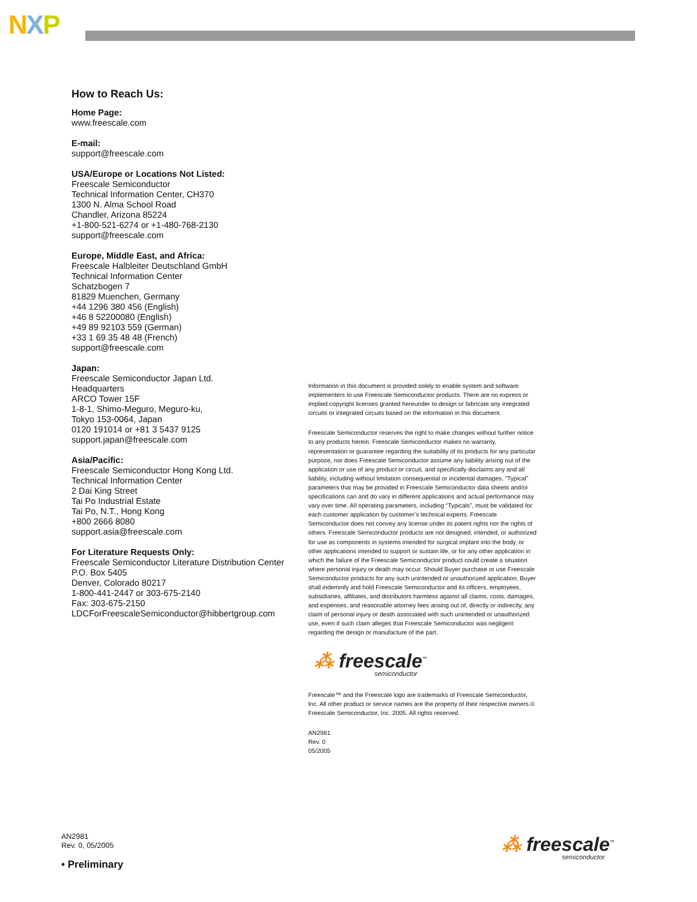NXP
How to Reach Us:
Home Page:
www.freescale.com
E-mail:
support@freescale.com
USA/Europe or Locations Not Listed:
Freescale Semiconductor
Technical Information Center, CH370
1300 N. Alma School Road
Chandler, Arizona 85224
+1-800-521-6274 or +1-480-768-2130
support@freescale.com
Europe, Middle East, and Africa:
Freescale Halbleiter Deutschland GmbH
Technical Information Center
Schatzbogen 7
81829 Muenchen, Germany
+44 1296 380 456 (English)
+46 8 52200080 (English)
+49 89 92103 559 (German)
+33 1 69 35 48 48 (French)
support@freescale.com
Japan:
Freescale Semiconductor Japan Ltd.
Headquarters
ARCO Tower 15F
1-8-1, Shimo-Meguro, Meguro-ku,
Tokyo 153-0064, Japan
0120 191014 or +81 3 5437 9125
support.japan@freescale.com
Asia/Pacific:
Freescale Semiconductor Hong Kong Ltd.
Technical Information Center
2 Dai King Street
Tai Po Industrial Estate
Tai Po, N.T., Hong Kong
+800 2666 8080
support.asia@freescale.com
For Literature Requests Only:
Freescale Semiconductor Literature Distribution Center
P.O. Box 5405
Denver, Colorado 80217
1-800-441-2447 or 303-675-2140
Fax: 303-675-2150
LDCForFreescaleSemiconductor@hibbertgroup.com
Information in this document is provided solely to enable system and software implementers to use Freescale Semiconductor products. There are no express or implied copyright licenses granted hereunder to design or fabricate any integrated circuits or integrated circuits based on the information in this document.
Freescale Semiconductor reserves the right to make changes without further notice to any products herein. Freescale Semiconductor makes no warranty, representation or guarantee regarding the suitability of its products for any particular purpose, nor does Freescale Semiconductor assume any liability arising out of the application or use of any product or circuit, and specifically disclaims any and all liability, including without limitation consequential or incidental damages. “Typical” parameters that may be provided in Freescale Semiconductor data sheets and/or specifications can and do vary in different applications and actual performance may vary over time. All operating parameters, including “Typicals”, must be validated for each customer application by customer’s technical experts. Freescale Semiconductor does not convey any license under its patent rights nor the rights of others. Freescale Semiconductor products are not designed, intended, or authorized for use as components in systems intended for surgical implant into the body, or other applications intended to support or sustain life, or for any other application in which the failure of the Freescale Semiconductor product could create a situation where personal injury or death may occur. Should Buyer purchase or use Freescale Semiconductor products for any such unintended or unauthorized application, Buyer shall indemnify and hold Freescale Semiconductor and its officers, employees, subsidiaries, affiliates, and distributors harmless against all claims, costs, damages, and expenses, and reasonable attorney fees arising out of, directly or indirectly, any claim of personal injury or death associated with such unintended or unauthorized use, even if such claim alleges that Freescale Semiconductor was negligent regarding the design or manufacture of the part.
⁂ freescale<sup>™</sup>
semiconductor
Freescale™ and the Freescale logo are trademarks of Freescale Semiconductor, Inc. All other product or service names are the property of their respective owners.© Freescale Semiconductor, Inc. 2005. All rights reserved.
AN2981
Rev. 0
05/2005
AN2981
Rev. 0, 05/2005
• Preliminary
⁂ freescale<sup>™</sup>
semiconductor